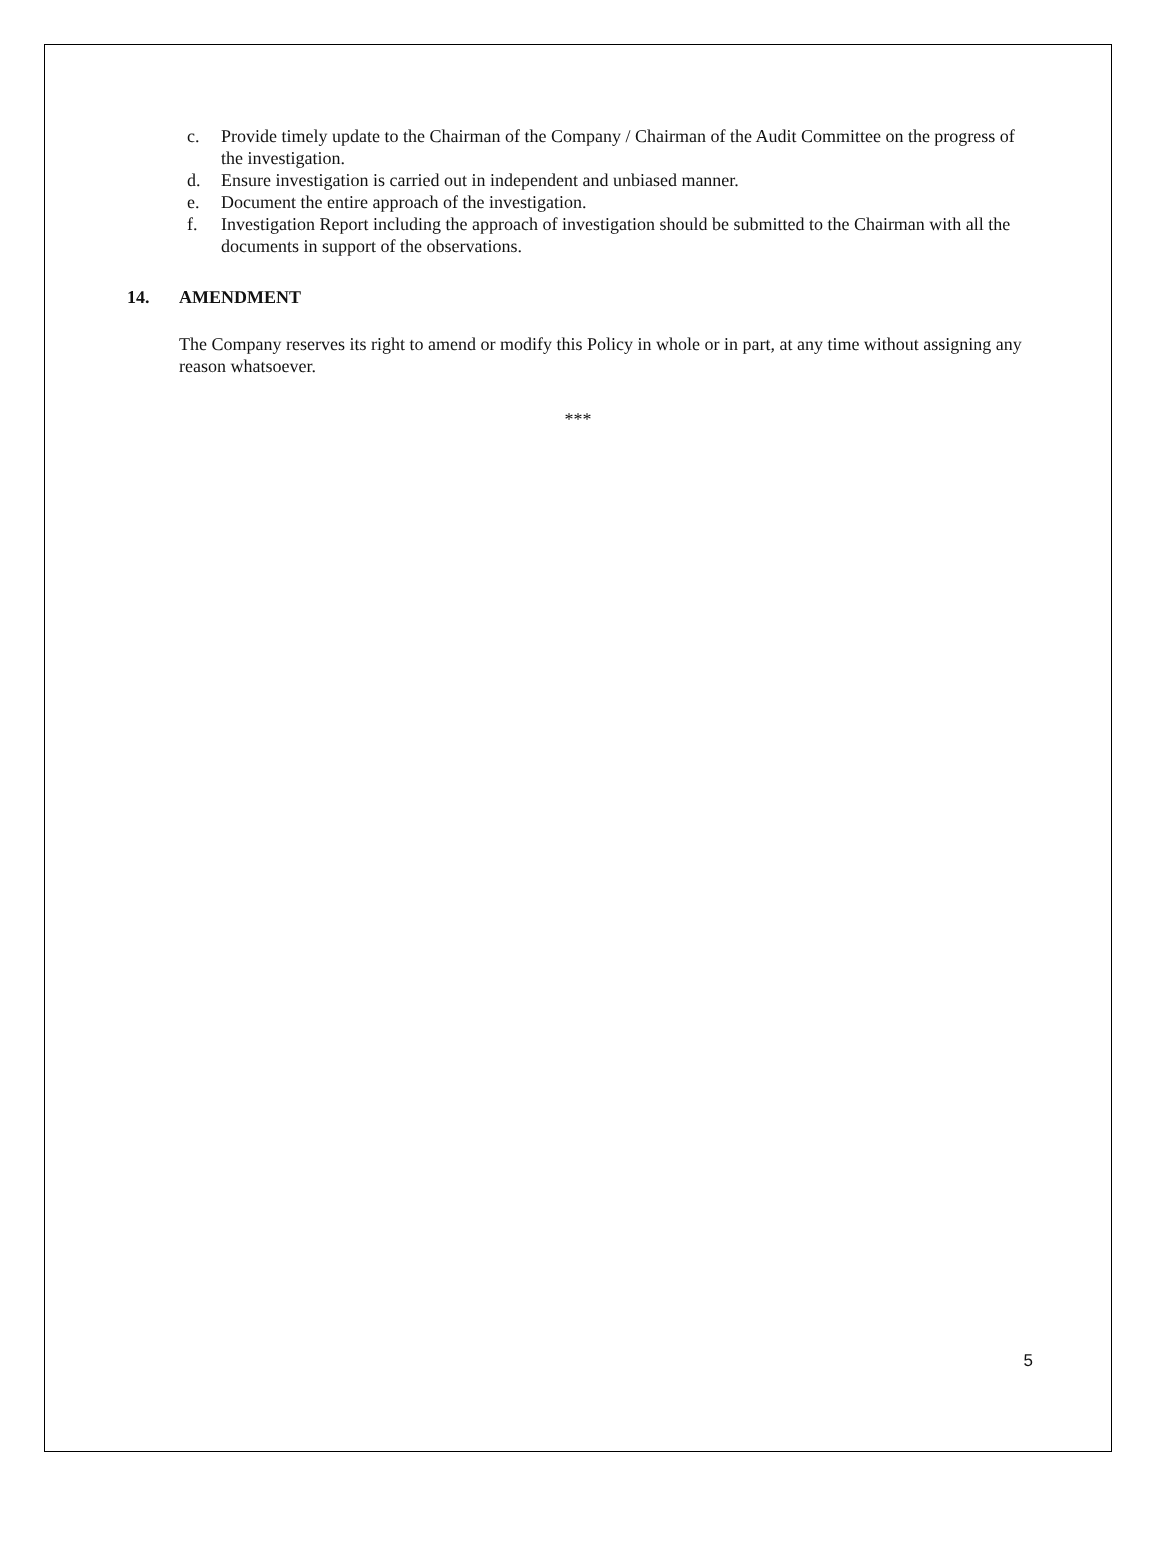c. Provide timely update to the Chairman of the Company / Chairman of the Audit Committee on the progress of the investigation.
d. Ensure investigation is carried out in independent and unbiased manner.
e. Document the entire approach of the investigation.
f. Investigation Report including the approach of investigation should be submitted to the Chairman with all the documents in support of the observations.
14. AMENDMENT
The Company reserves its right to amend or modify this Policy in whole or in part, at any time without assigning any reason whatsoever.
***
5